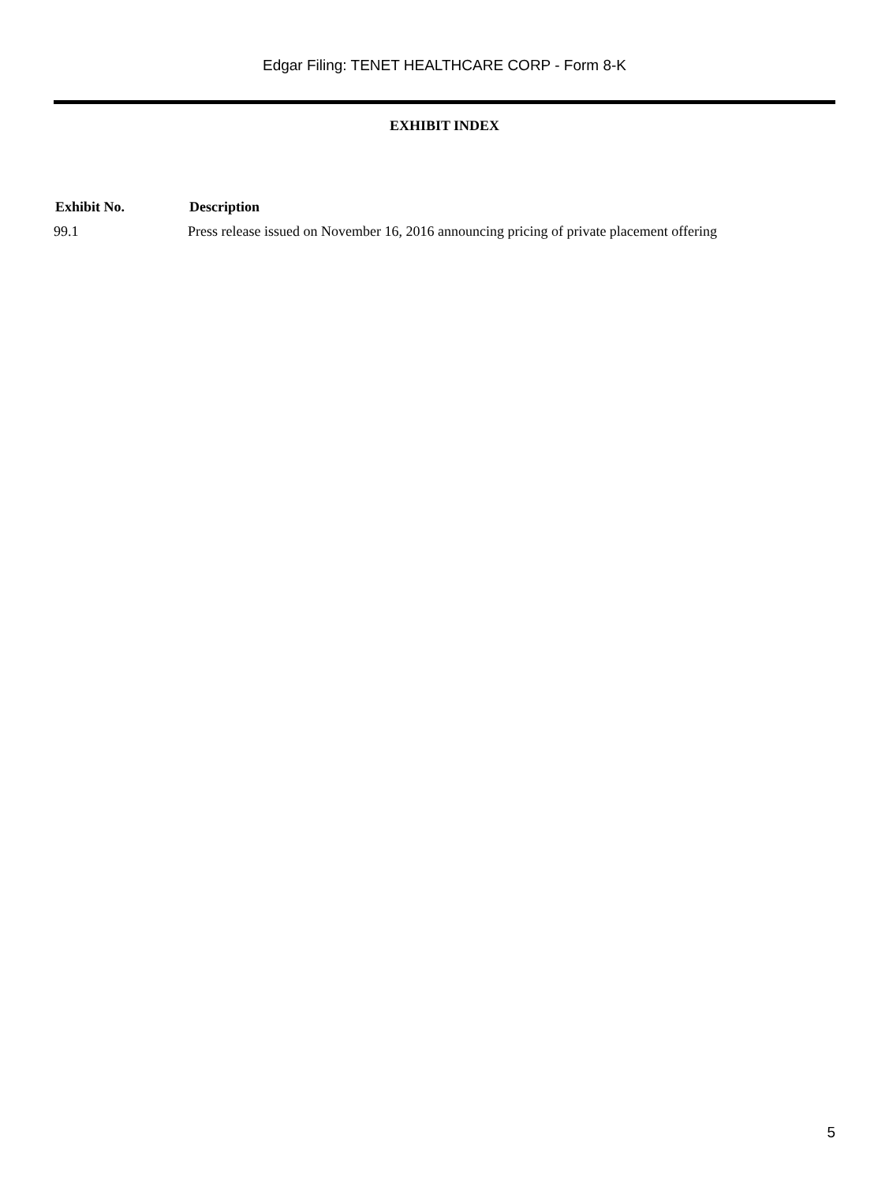Edgar Filing: TENET HEALTHCARE CORP - Form 8-K
EXHIBIT INDEX
| Exhibit No. | Description |
| --- | --- |
| 99.1 | Press release issued on November 16, 2016 announcing pricing of private placement offering |
5